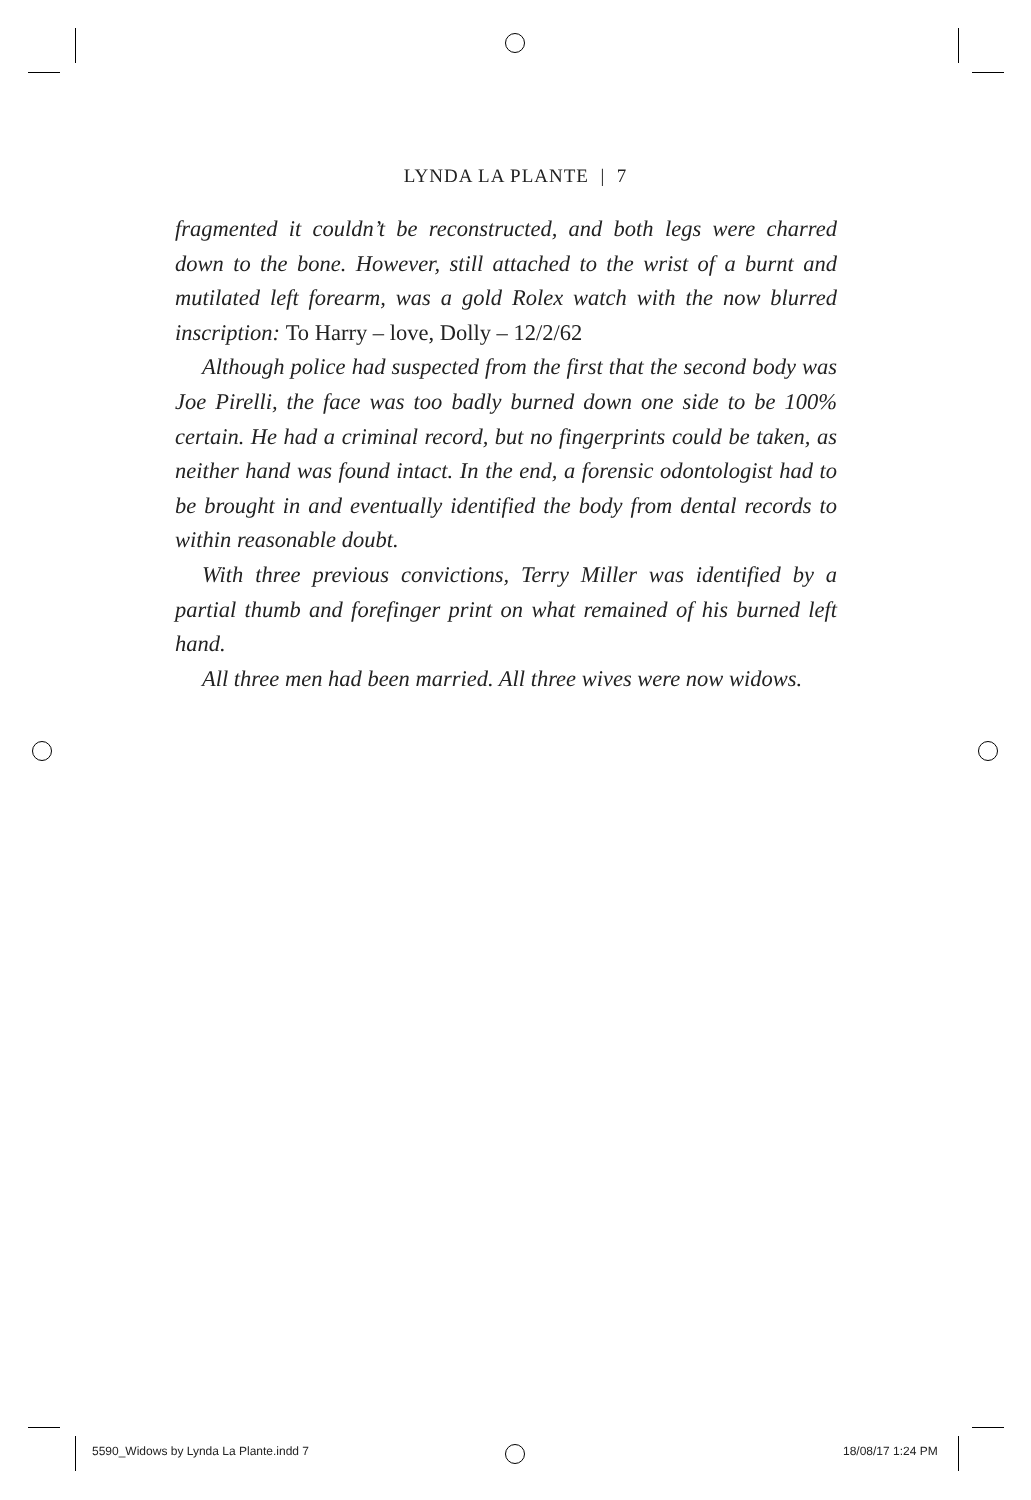LYNDA LA PLANTE | 7
fragmented it couldn’t be reconstructed, and both legs were charred down to the bone. However, still attached to the wrist of a burnt and mutilated left forearm, was a gold Rolex watch with the now blurred inscription: To Harry – love, Dolly – 12/2/62
Although police had suspected from the first that the second body was Joe Pirelli, the face was too badly burned down one side to be 100% certain. He had a criminal record, but no fingerprints could be taken, as neither hand was found intact. In the end, a forensic odontologist had to be brought in and eventually identified the body from dental records to within reasonable doubt.
With three previous convictions, Terry Miller was identified by a partial thumb and forefinger print on what remained of his burned left hand.
All three men had been married. All three wives were now widows.
5590_Widows by Lynda La Plante.indd 7
18/08/17 1:24 PM